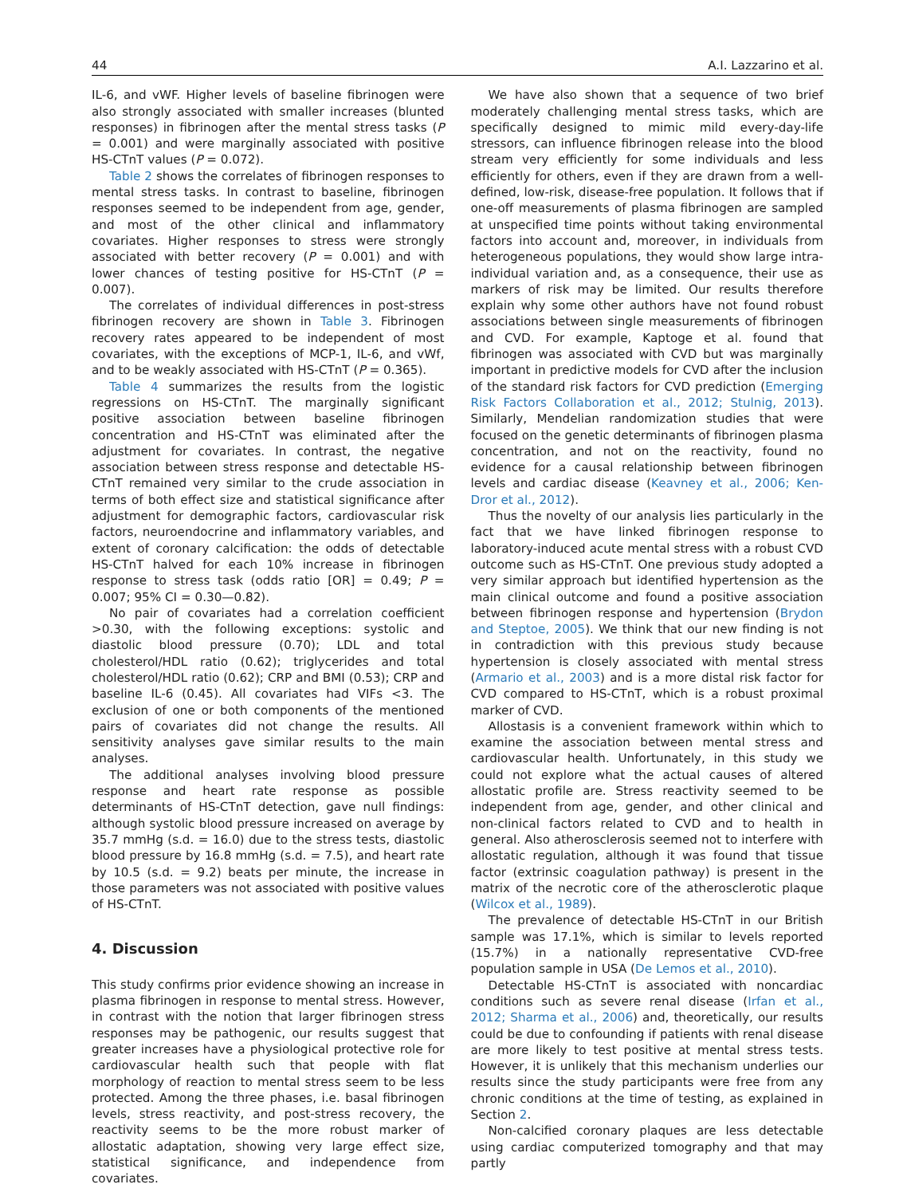44 A.I. Lazzarino et al.
IL-6, and vWF. Higher levels of baseline fibrinogen were also strongly associated with smaller increases (blunted responses) in fibrinogen after the mental stress tasks (P = 0.001) and were marginally associated with positive HS-CTnT values (P = 0.072).
Table 2 shows the correlates of fibrinogen responses to mental stress tasks. In contrast to baseline, fibrinogen responses seemed to be independent from age, gender, and most of the other clinical and inflammatory covariates. Higher responses to stress were strongly associated with better recovery (P = 0.001) and with lower chances of testing positive for HS-CTnT (P = 0.007).
The correlates of individual differences in post-stress fibrinogen recovery are shown in Table 3. Fibrinogen recovery rates appeared to be independent of most covariates, with the exceptions of MCP-1, IL-6, and vWf, and to be weakly associated with HS-CTnT (P = 0.365).
Table 4 summarizes the results from the logistic regressions on HS-CTnT. The marginally significant positive association between baseline fibrinogen concentration and HS-CTnT was eliminated after the adjustment for covariates. In contrast, the negative association between stress response and detectable HS-CTnT remained very similar to the crude association in terms of both effect size and statistical significance after adjustment for demographic factors, cardiovascular risk factors, neuroendocrine and inflammatory variables, and extent of coronary calcification: the odds of detectable HS-CTnT halved for each 10% increase in fibrinogen response to stress task (odds ratio [OR] = 0.49; P = 0.007; 95% CI = 0.30—0.82).
No pair of covariates had a correlation coefficient >0.30, with the following exceptions: systolic and diastolic blood pressure (0.70); LDL and total cholesterol/HDL ratio (0.62); triglycerides and total cholesterol/HDL ratio (0.62); CRP and BMI (0.53); CRP and baseline IL-6 (0.45). All covariates had VIFs <3. The exclusion of one or both components of the mentioned pairs of covariates did not change the results. All sensitivity analyses gave similar results to the main analyses.
The additional analyses involving blood pressure response and heart rate response as possible determinants of HS-CTnT detection, gave null findings: although systolic blood pressure increased on average by 35.7 mmHg (s.d. = 16.0) due to the stress tests, diastolic blood pressure by 16.8 mmHg (s.d. = 7.5), and heart rate by 10.5 (s.d. = 9.2) beats per minute, the increase in those parameters was not associated with positive values of HS-CTnT.
4. Discussion
This study confirms prior evidence showing an increase in plasma fibrinogen in response to mental stress. However, in contrast with the notion that larger fibrinogen stress responses may be pathogenic, our results suggest that greater increases have a physiological protective role for cardiovascular health such that people with flat morphology of reaction to mental stress seem to be less protected. Among the three phases, i.e. basal fibrinogen levels, stress reactivity, and post-stress recovery, the reactivity seems to be the more robust marker of allostatic adaptation, showing very large effect size, statistical significance, and independence from covariates.
We have also shown that a sequence of two brief moderately challenging mental stress tasks, which are specifically designed to mimic mild every-day-life stressors, can influence fibrinogen release into the blood stream very efficiently for some individuals and less efficiently for others, even if they are drawn from a well-defined, low-risk, disease-free population. It follows that if one-off measurements of plasma fibrinogen are sampled at unspecified time points without taking environmental factors into account and, moreover, in individuals from heterogeneous populations, they would show large intra-individual variation and, as a consequence, their use as markers of risk may be limited. Our results therefore explain why some other authors have not found robust associations between single measurements of fibrinogen and CVD. For example, Kaptoge et al. found that fibrinogen was associated with CVD but was marginally important in predictive models for CVD after the inclusion of the standard risk factors for CVD prediction (Emerging Risk Factors Collaboration et al., 2012; Stulnig, 2013). Similarly, Mendelian randomization studies that were focused on the genetic determinants of fibrinogen plasma concentration, and not on the reactivity, found no evidence for a causal relationship between fibrinogen levels and cardiac disease (Keavney et al., 2006; Ken-Dror et al., 2012).
Thus the novelty of our analysis lies particularly in the fact that we have linked fibrinogen response to laboratory-induced acute mental stress with a robust CVD outcome such as HS-CTnT. One previous study adopted a very similar approach but identified hypertension as the main clinical outcome and found a positive association between fibrinogen response and hypertension (Brydon and Steptoe, 2005). We think that our new finding is not in contradiction with this previous study because hypertension is closely associated with mental stress (Armario et al., 2003) and is a more distal risk factor for CVD compared to HS-CTnT, which is a robust proximal marker of CVD.
Allostasis is a convenient framework within which to examine the association between mental stress and cardiovascular health. Unfortunately, in this study we could not explore what the actual causes of altered allostatic profile are. Stress reactivity seemed to be independent from age, gender, and other clinical and non-clinical factors related to CVD and to health in general. Also atherosclerosis seemed not to interfere with allostatic regulation, although it was found that tissue factor (extrinsic coagulation pathway) is present in the matrix of the necrotic core of the atherosclerotic plaque (Wilcox et al., 1989).
The prevalence of detectable HS-CTnT in our British sample was 17.1%, which is similar to levels reported (15.7%) in a nationally representative CVD-free population sample in USA (De Lemos et al., 2010).
Detectable HS-CTnT is associated with noncardiac conditions such as severe renal disease (Irfan et al., 2012; Sharma et al., 2006) and, theoretically, our results could be due to confounding if patients with renal disease are more likely to test positive at mental stress tests. However, it is unlikely that this mechanism underlies our results since the study participants were free from any chronic conditions at the time of testing, as explained in Section 2.
Non-calcified coronary plaques are less detectable using cardiac computerized tomography and that may partly